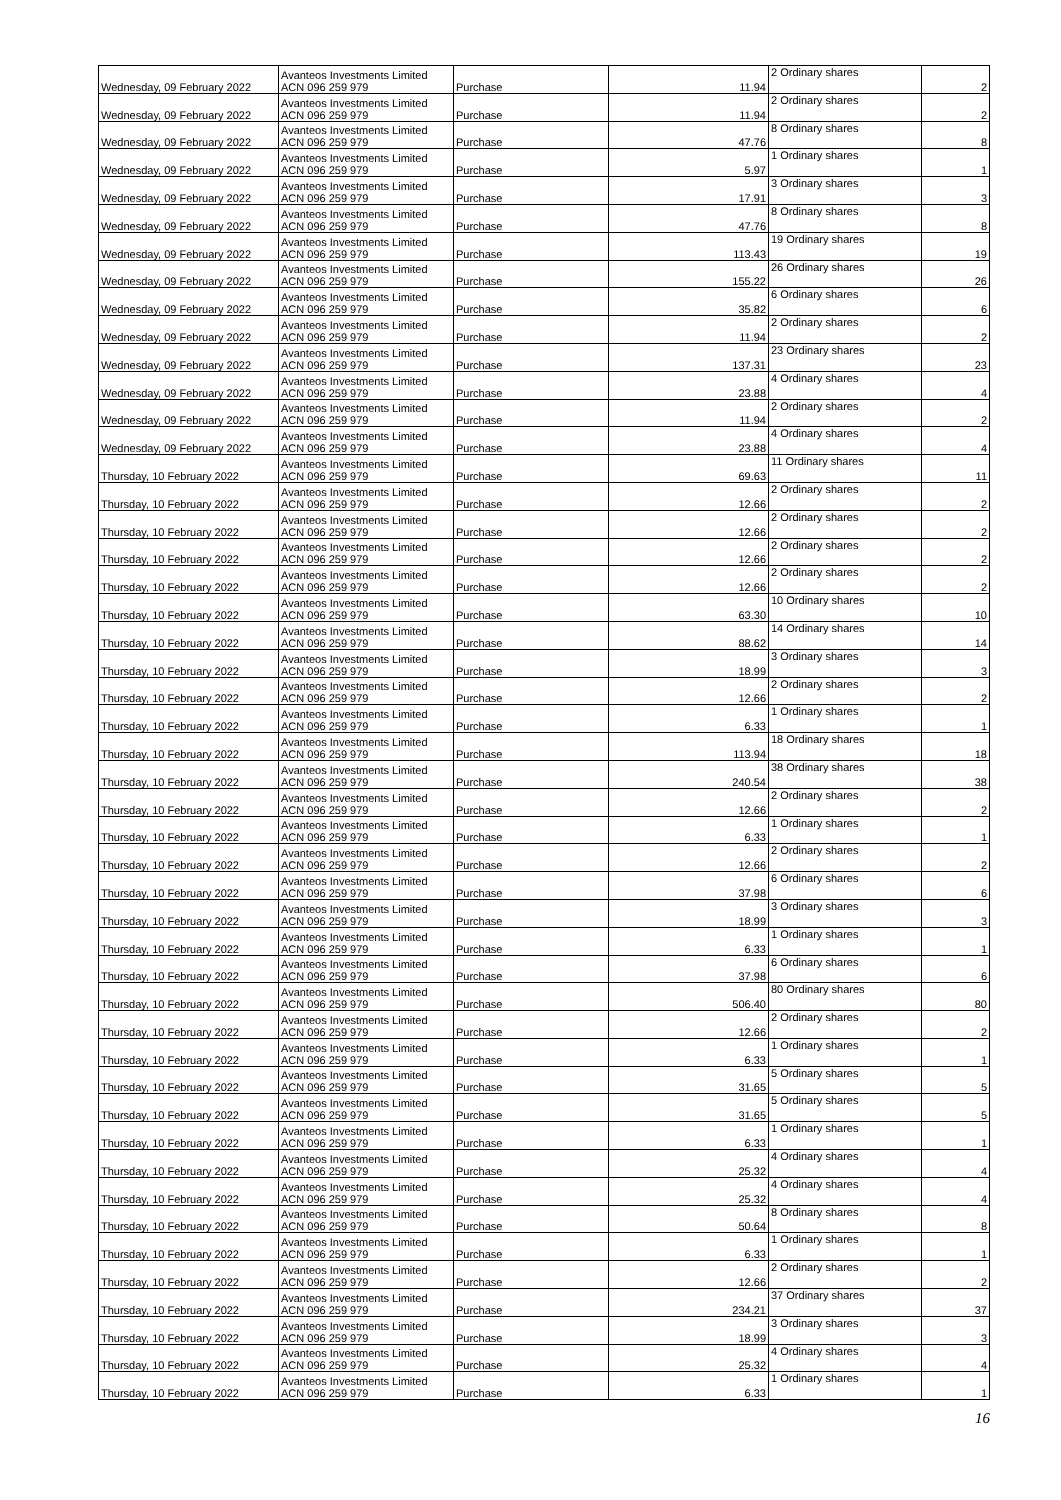| Wednesday, 09 February 2022 | Avanteos Investments Limited ACN 096 259 979 | Purchase | 11.94 | 2 Ordinary shares | 2 |
| Wednesday, 09 February 2022 | Avanteos Investments Limited ACN 096 259 979 | Purchase | 11.94 | 2 Ordinary shares | 2 |
| Wednesday, 09 February 2022 | Avanteos Investments Limited ACN 096 259 979 | Purchase | 47.76 | 8 Ordinary shares | 8 |
| Wednesday, 09 February 2022 | Avanteos Investments Limited ACN 096 259 979 | Purchase | 5.97 | 1 Ordinary shares | 1 |
| Wednesday, 09 February 2022 | Avanteos Investments Limited ACN 096 259 979 | Purchase | 17.91 | 3 Ordinary shares | 3 |
| Wednesday, 09 February 2022 | Avanteos Investments Limited ACN 096 259 979 | Purchase | 47.76 | 8 Ordinary shares | 8 |
| Wednesday, 09 February 2022 | Avanteos Investments Limited ACN 096 259 979 | Purchase | 113.43 | 19 Ordinary shares | 19 |
| Wednesday, 09 February 2022 | Avanteos Investments Limited ACN 096 259 979 | Purchase | 155.22 | 26 Ordinary shares | 26 |
| Wednesday, 09 February 2022 | Avanteos Investments Limited ACN 096 259 979 | Purchase | 35.82 | 6 Ordinary shares | 6 |
| Wednesday, 09 February 2022 | Avanteos Investments Limited ACN 096 259 979 | Purchase | 11.94 | 2 Ordinary shares | 2 |
| Wednesday, 09 February 2022 | Avanteos Investments Limited ACN 096 259 979 | Purchase | 137.31 | 23 Ordinary shares | 23 |
| Wednesday, 09 February 2022 | Avanteos Investments Limited ACN 096 259 979 | Purchase | 23.88 | 4 Ordinary shares | 4 |
| Wednesday, 09 February 2022 | Avanteos Investments Limited ACN 096 259 979 | Purchase | 11.94 | 2 Ordinary shares | 2 |
| Wednesday, 09 February 2022 | Avanteos Investments Limited ACN 096 259 979 | Purchase | 23.88 | 4 Ordinary shares | 4 |
| Thursday, 10 February 2022 | Avanteos Investments Limited ACN 096 259 979 | Purchase | 69.63 | 11 Ordinary shares | 11 |
| Thursday, 10 February 2022 | Avanteos Investments Limited ACN 096 259 979 | Purchase | 12.66 | 2 Ordinary shares | 2 |
| Thursday, 10 February 2022 | Avanteos Investments Limited ACN 096 259 979 | Purchase | 12.66 | 2 Ordinary shares | 2 |
| Thursday, 10 February 2022 | Avanteos Investments Limited ACN 096 259 979 | Purchase | 12.66 | 2 Ordinary shares | 2 |
| Thursday, 10 February 2022 | Avanteos Investments Limited ACN 096 259 979 | Purchase | 12.66 | 2 Ordinary shares | 2 |
| Thursday, 10 February 2022 | Avanteos Investments Limited ACN 096 259 979 | Purchase | 63.30 | 10 Ordinary shares | 10 |
| Thursday, 10 February 2022 | Avanteos Investments Limited ACN 096 259 979 | Purchase | 88.62 | 14 Ordinary shares | 14 |
| Thursday, 10 February 2022 | Avanteos Investments Limited ACN 096 259 979 | Purchase | 18.99 | 3 Ordinary shares | 3 |
| Thursday, 10 February 2022 | Avanteos Investments Limited ACN 096 259 979 | Purchase | 12.66 | 2 Ordinary shares | 2 |
| Thursday, 10 February 2022 | Avanteos Investments Limited ACN 096 259 979 | Purchase | 6.33 | 1 Ordinary shares | 1 |
| Thursday, 10 February 2022 | Avanteos Investments Limited ACN 096 259 979 | Purchase | 113.94 | 18 Ordinary shares | 18 |
| Thursday, 10 February 2022 | Avanteos Investments Limited ACN 096 259 979 | Purchase | 240.54 | 38 Ordinary shares | 38 |
| Thursday, 10 February 2022 | Avanteos Investments Limited ACN 096 259 979 | Purchase | 12.66 | 2 Ordinary shares | 2 |
| Thursday, 10 February 2022 | Avanteos Investments Limited ACN 096 259 979 | Purchase | 6.33 | 1 Ordinary shares | 1 |
| Thursday, 10 February 2022 | Avanteos Investments Limited ACN 096 259 979 | Purchase | 12.66 | 2 Ordinary shares | 2 |
| Thursday, 10 February 2022 | Avanteos Investments Limited ACN 096 259 979 | Purchase | 37.98 | 6 Ordinary shares | 6 |
| Thursday, 10 February 2022 | Avanteos Investments Limited ACN 096 259 979 | Purchase | 18.99 | 3 Ordinary shares | 3 |
| Thursday, 10 February 2022 | Avanteos Investments Limited ACN 096 259 979 | Purchase | 6.33 | 1 Ordinary shares | 1 |
| Thursday, 10 February 2022 | Avanteos Investments Limited ACN 096 259 979 | Purchase | 37.98 | 6 Ordinary shares | 6 |
| Thursday, 10 February 2022 | Avanteos Investments Limited ACN 096 259 979 | Purchase | 506.40 | 80 Ordinary shares | 80 |
| Thursday, 10 February 2022 | Avanteos Investments Limited ACN 096 259 979 | Purchase | 12.66 | 2 Ordinary shares | 2 |
| Thursday, 10 February 2022 | Avanteos Investments Limited ACN 096 259 979 | Purchase | 6.33 | 1 Ordinary shares | 1 |
| Thursday, 10 February 2022 | Avanteos Investments Limited ACN 096 259 979 | Purchase | 31.65 | 5 Ordinary shares | 5 |
| Thursday, 10 February 2022 | Avanteos Investments Limited ACN 096 259 979 | Purchase | 31.65 | 5 Ordinary shares | 5 |
| Thursday, 10 February 2022 | Avanteos Investments Limited ACN 096 259 979 | Purchase | 6.33 | 1 Ordinary shares | 1 |
| Thursday, 10 February 2022 | Avanteos Investments Limited ACN 096 259 979 | Purchase | 25.32 | 4 Ordinary shares | 4 |
| Thursday, 10 February 2022 | Avanteos Investments Limited ACN 096 259 979 | Purchase | 25.32 | 4 Ordinary shares | 4 |
| Thursday, 10 February 2022 | Avanteos Investments Limited ACN 096 259 979 | Purchase | 50.64 | 8 Ordinary shares | 8 |
| Thursday, 10 February 2022 | Avanteos Investments Limited ACN 096 259 979 | Purchase | 6.33 | 1 Ordinary shares | 1 |
| Thursday, 10 February 2022 | Avanteos Investments Limited ACN 096 259 979 | Purchase | 12.66 | 2 Ordinary shares | 2 |
| Thursday, 10 February 2022 | Avanteos Investments Limited ACN 096 259 979 | Purchase | 234.21 | 37 Ordinary shares | 37 |
| Thursday, 10 February 2022 | Avanteos Investments Limited ACN 096 259 979 | Purchase | 18.99 | 3 Ordinary shares | 3 |
| Thursday, 10 February 2022 | Avanteos Investments Limited ACN 096 259 979 | Purchase | 25.32 | 4 Ordinary shares | 4 |
| Thursday, 10 February 2022 | Avanteos Investments Limited ACN 096 259 979 | Purchase | 6.33 | 1 Ordinary shares | 1 |
16